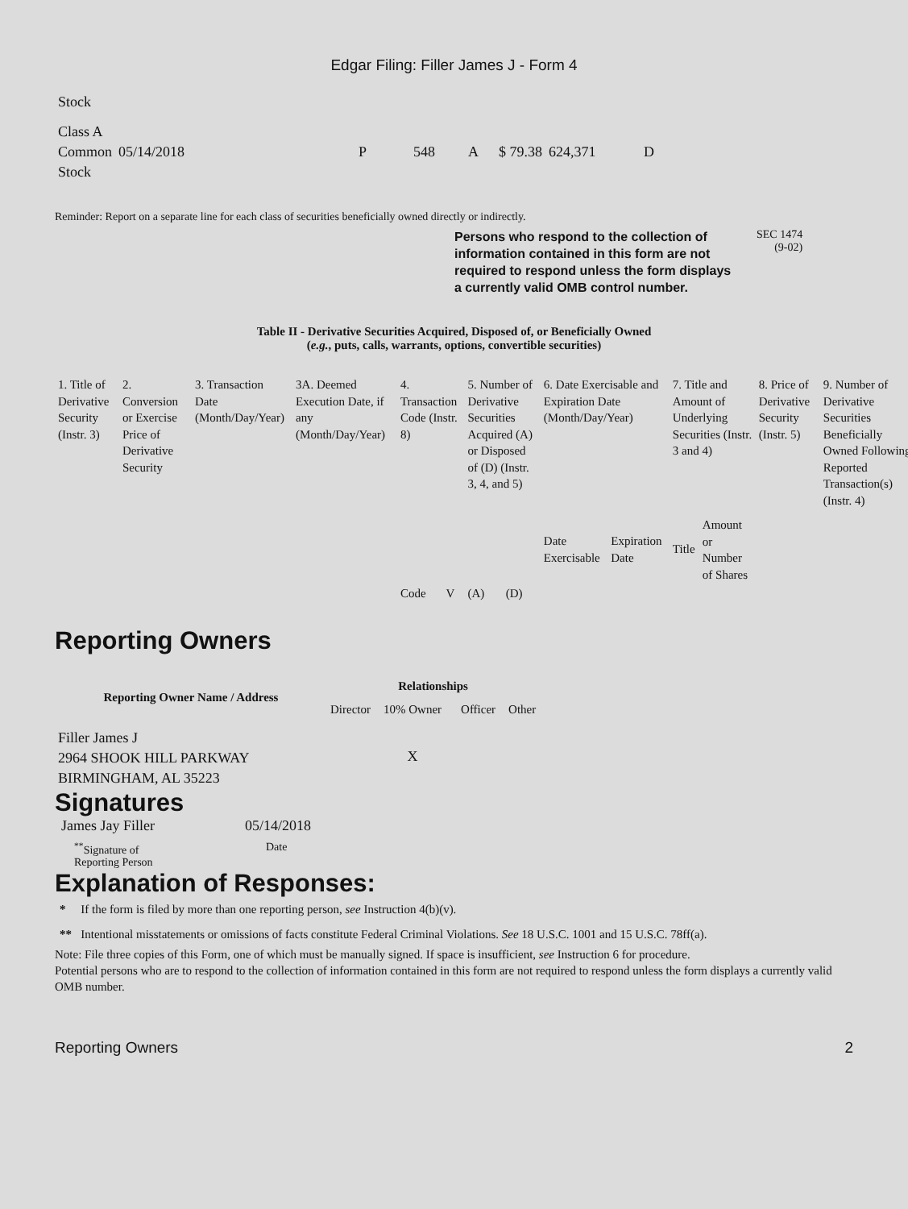Edgar Filing: Filler James J - Form 4
| Stock | | | | | | | |
| Class A Common Stock | 05/14/2018 | P | 548 | A | $ 79.38 | 624,371 | D |
Reminder: Report on a separate line for each class of securities beneficially owned directly or indirectly.
Persons who respond to the collection of information contained in this form are not required to respond unless the form displays a currently valid OMB control number.
SEC 1474
(9-02)
Table II - Derivative Securities Acquired, Disposed of, or Beneficially Owned
(e.g., puts, calls, warrants, options, convertible securities)
| 1. Title of Derivative Security (Instr. 3) | 2. Conversion or Exercise Price of Derivative Security | 3. Transaction Date (Month/Day/Year) | 3A. Deemed Execution Date, if any (Month/Day/Year) | 4. Transaction Code (Instr. 8) | | 5. Number of Derivative Securities Acquired (A) or Disposed of (D) (Instr. 3, 4, and 5) | | 6. Date Exercisable and Expiration Date (Month/Day/Year) | | 7. Title and Amount of Underlying Securities (Instr. 3 and 4) | | 8. Price of Derivative Security (Instr. 5) | 9. Number of Derivative Securities Beneficially Owned Following Reported Transaction(s) (Instr. 4) |
| | | | | Code | V | (A) | (D) | Date Exercisable | Expiration Date | Title | Amount or Number of Shares | | |
Reporting Owners
| Reporting Owner Name / Address | Relationships | | | |
| --- | --- | --- | --- | --- |
| | Director | 10% Owner | Officer | Other |
| Filler James J 2964 SHOOK HILL PARKWAY BIRMINGHAM, AL 35223 | | X | | |
Signatures
| James Jay Filler | 05/14/2018 |
| <sup>**</sup> Signature of Reporting Person | Date |
Explanation of Responses:
* If the form is filed by more than one reporting person, see Instruction 4(b)(v).
** Intentional misstatements or omissions of facts constitute Federal Criminal Violations. See 18 U.S.C. 1001 and 15 U.S.C. 78ff(a).
Note: File three copies of this Form, one of which must be manually signed. If space is insufficient, see Instruction 6 for procedure.
Potential persons who are to respond to the collection of information contained in this form are not required to respond unless the form displays a currently valid OMB number.
Reporting Owners 2